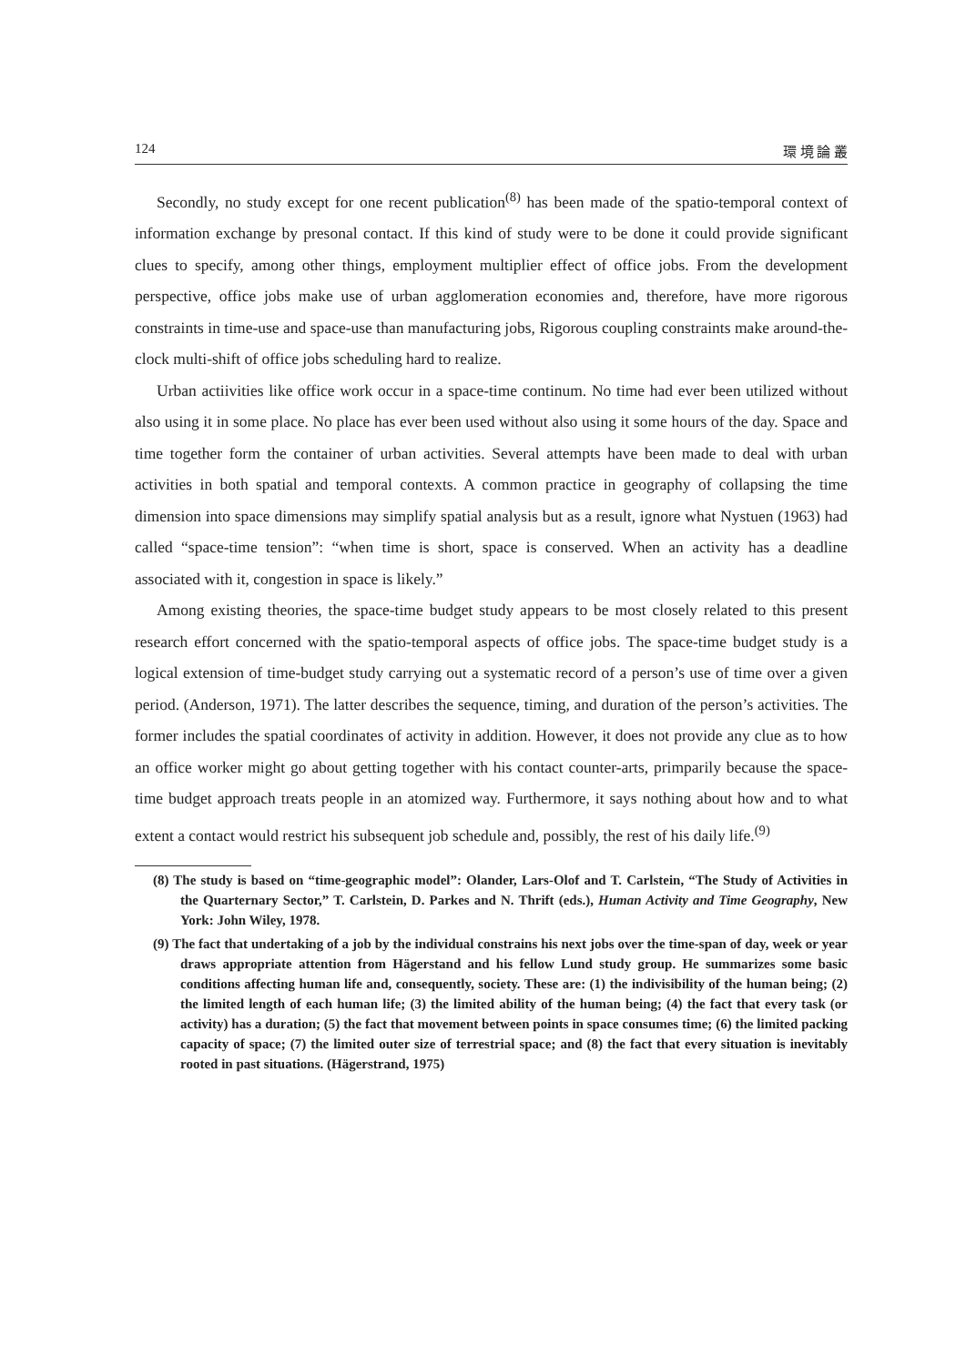124 環 境 論 叢
Secondly, no study except for one recent publication<sup>(8)</sup> has been made of the spatio-temporal context of information exchange by presonal contact. If this kind of study were to be done it could provide significant clues to specify, among other things, employment multiplier effect of office jobs. From the development perspective, office jobs make use of urban agglomeration economies and, therefore, have more rigorous constraints in time-use and space-use than manufacturing jobs, Rigorous coupling constraints make around-the-clock multi-shift of office jobs scheduling hard to realize.
Urban actiivities like office work occur in a space-time continum. No time had ever been utilized without also using it in some place. No place has ever been used without also using it some hours of the day. Space and time together form the container of urban activities. Several attempts have been made to deal with urban activities in both spatial and temporal contexts. A common practice in geography of collapsing the time dimension into space dimensions may simplify spatial analysis but as a result, ignore what Nystuen (1963) had called “space-time tension”: “when time is short, space is conserved. When an activity has a deadline associated with it, congestion in space is likely.”
Among existing theories, the space-time budget study appears to be most closely related to this present research effort concerned with the spatio-temporal aspects of office jobs. The space-time budget study is a logical extension of time-budget study carrying out a systematic record of a person’s use of time over a given period. (Anderson, 1971). The latter describes the sequence, timing, and duration of the person’s activities. The former includes the spatial coordinates of activity in addition. However, it does not provide any clue as to how an office worker might go about getting together with his contact counter-arts, primparily because the space-time budget approach treats people in an atomized way. Furthermore, it says nothing about how and to what extent a contact would restrict his subsequent job schedule and, possibly, the rest of his daily life.<sup>(9)</sup>
(8) The study is based on “time-geographic model”: Olander, Lars-Olof and T. Carlstein, “The Study of Activities in the Quarternary Sector,” T. Carlstein, D. Parkes and N. Thrift (eds.), Human Activity and Time Geography, New York: John Wiley, 1978.
(9) The fact that undertaking of a job by the individual constrains his next jobs over the time-span of day, week or year draws appropriate attention from Hägerstand and his fellow Lund study group. He summarizes some basic conditions affecting human life and, consequently, society. These are: (1) the indivisibility of the human being; (2) the limited length of each human life; (3) the limited ability of the human being; (4) the fact that every task (or activity) has a duration; (5) the fact that movement between points in space consumes time; (6) the limited packing capacity of space; (7) the limited outer size of terrestrial space; and (8) the fact that every situation is inevitably rooted in past situations. (Hägerstrand, 1975)